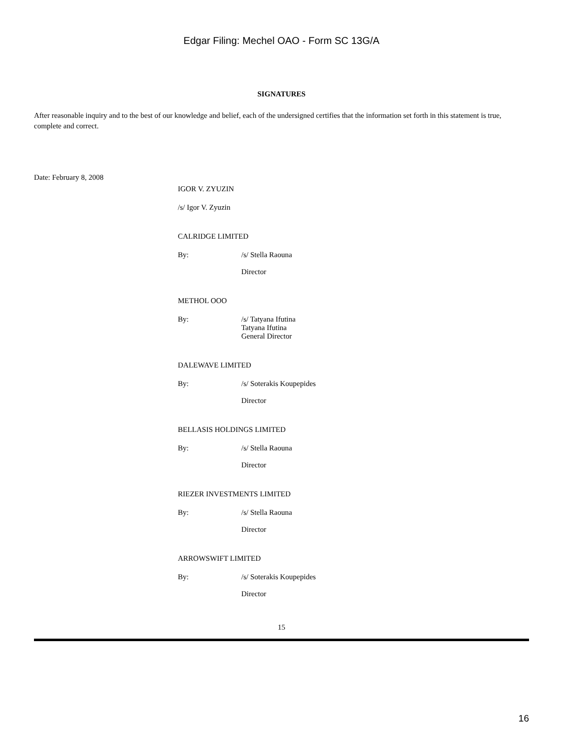Edgar Filing: Mechel OAO - Form SC 13G/A
SIGNATURES
After reasonable inquiry and to the best of our knowledge and belief, each of the undersigned certifies that the information set forth in this statement is true, complete and correct.
Date: February 8, 2008
IGOR V. ZYUZIN
/s/ Igor V. Zyuzin
CALRIDGE LIMITED
By: /s/ Stella Raouna
Director
METHOL OOO
By: /s/ Tatyana Ifutina
Tatyana Ifutina
General Director
DALEWAVE LIMITED
By: /s/ Soterakis Koupepides
Director
BELLASIS HOLDINGS LIMITED
By: /s/ Stella Raouna
Director
RIEZER INVESTMENTS LIMITED
By: /s/ Stella Raouna
Director
ARROWSWIFT LIMITED
By: /s/ Soterakis Koupepides
Director
15
16